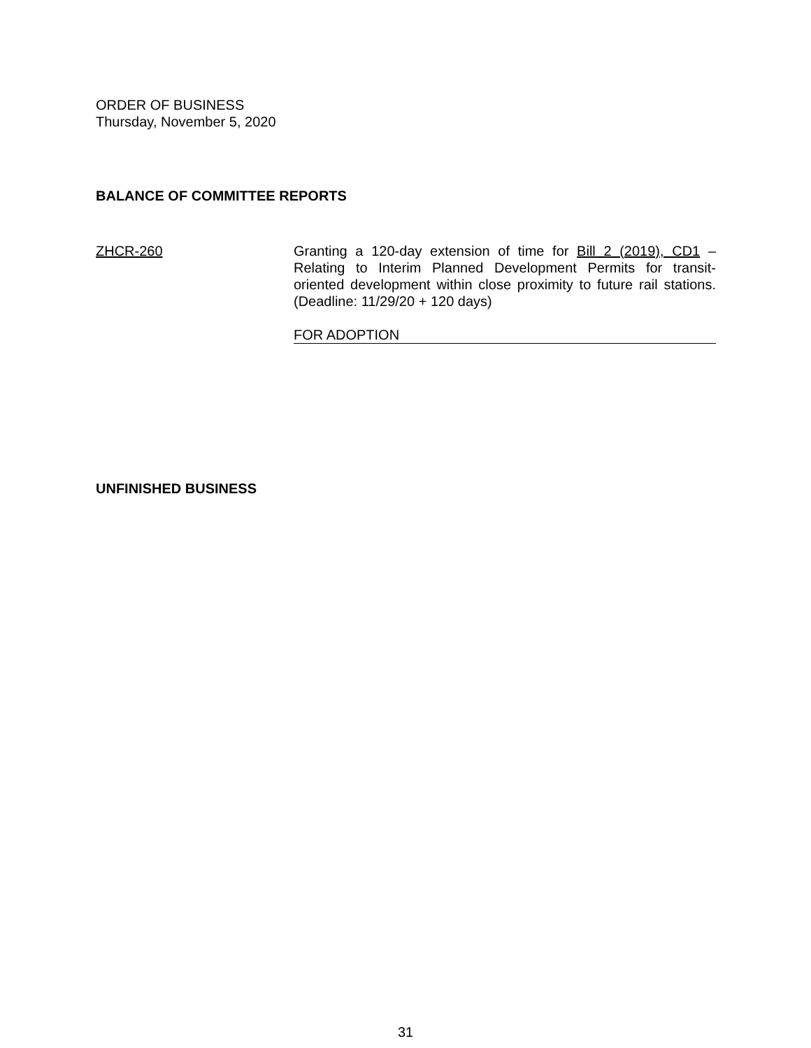ORDER OF BUSINESS
Thursday, November 5, 2020
BALANCE OF COMMITTEE REPORTS
ZHCR-260 Granting a 120-day extension of time for Bill 2 (2019), CD1 – Relating to Interim Planned Development Permits for transit-oriented development within close proximity to future rail stations. (Deadline: 11/29/20 + 120 days)
FOR ADOPTION
UNFINISHED BUSINESS
31